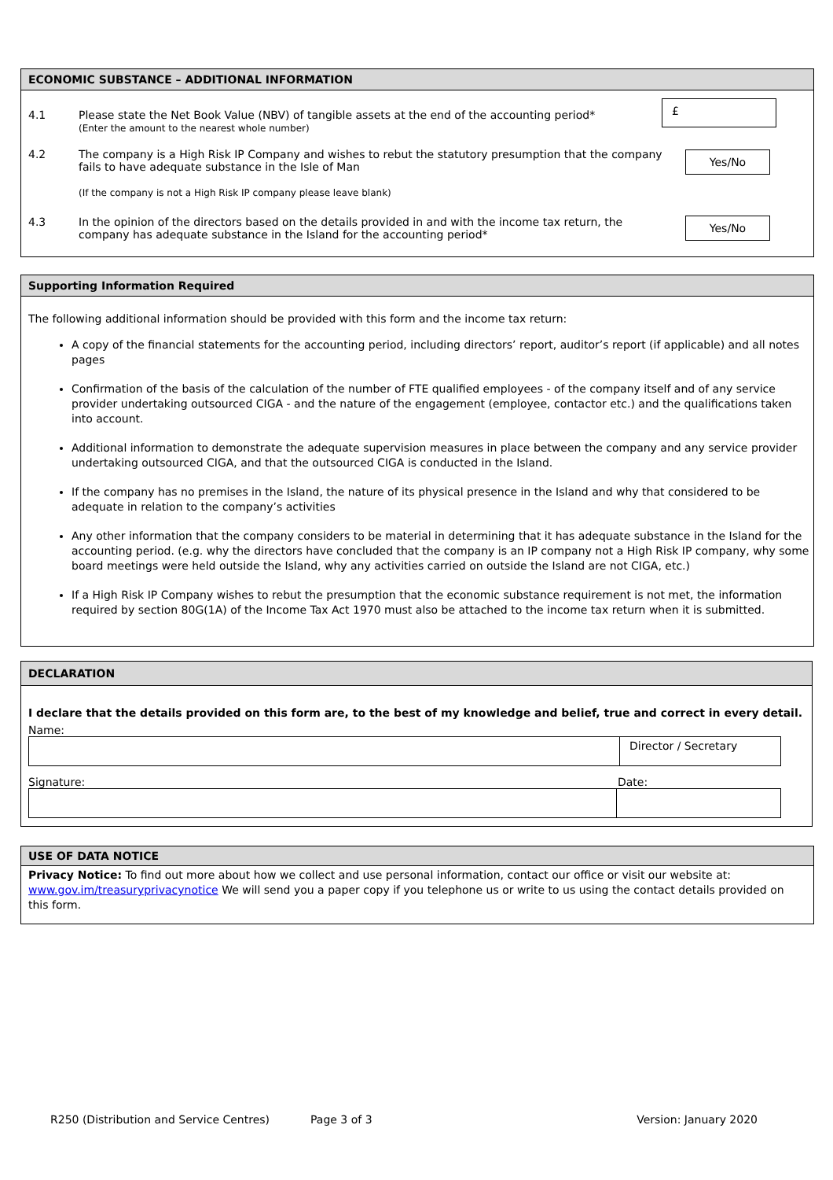ECONOMIC SUBSTANCE – ADDITIONAL INFORMATION
4.1 Please state the Net Book Value (NBV) of tangible assets at the end of the accounting period*
(Enter the amount to the nearest whole number)
£
4.2 The company is a High Risk IP Company and wishes to rebut the statutory presumption that the company fails to have adequate substance in the Isle of Man
(If the company is not a High Risk IP company please leave blank)
Yes/No
4.3 In the opinion of the directors based on the details provided in and with the income tax return, the company has adequate substance in the Island for the accounting period*
Yes/No
Supporting Information Required
The following additional information should be provided with this form and the income tax return:
A copy of the financial statements for the accounting period, including directors’ report, auditor’s report (if applicable) and all notes pages
Confirmation of the basis of the calculation of the number of FTE qualified employees - of the company itself and of any service provider undertaking outsourced CIGA - and the nature of the engagement (employee, contactor etc.) and the qualifications taken into account.
Additional information to demonstrate the adequate supervision measures in place between the company and any service provider undertaking outsourced CIGA, and that the outsourced CIGA is conducted in the Island.
If the company has no premises in the Island, the nature of its physical presence in the Island and why that considered to be adequate in relation to the company’s activities
Any other information that the company considers to be material in determining that it has adequate substance in the Island for the accounting period. (e.g. why the directors have concluded that the company is an IP company not a High Risk IP company, why some board meetings were held outside the Island, why any activities carried on outside the Island are not CIGA, etc.)
If a High Risk IP Company wishes to rebut the presumption that the economic substance requirement is not met, the information required by section 80G(1A) of the Income Tax Act 1970 must also be attached to the income tax return when it is submitted.
DECLARATION
I declare that the details provided on this form are, to the best of my knowledge and belief, true and correct in every detail.
Name:
Director / Secretary
Signature: Date:
USE OF DATA NOTICE
Privacy Notice: To find out more about how we collect and use personal information, contact our office or visit our website at: www.gov.im/treasuryprivacynotice We will send you a paper copy if you telephone us or write to us using the contact details provided on this form.
R250 (Distribution and Service Centres) Page 3 of 3 Version: January 2020